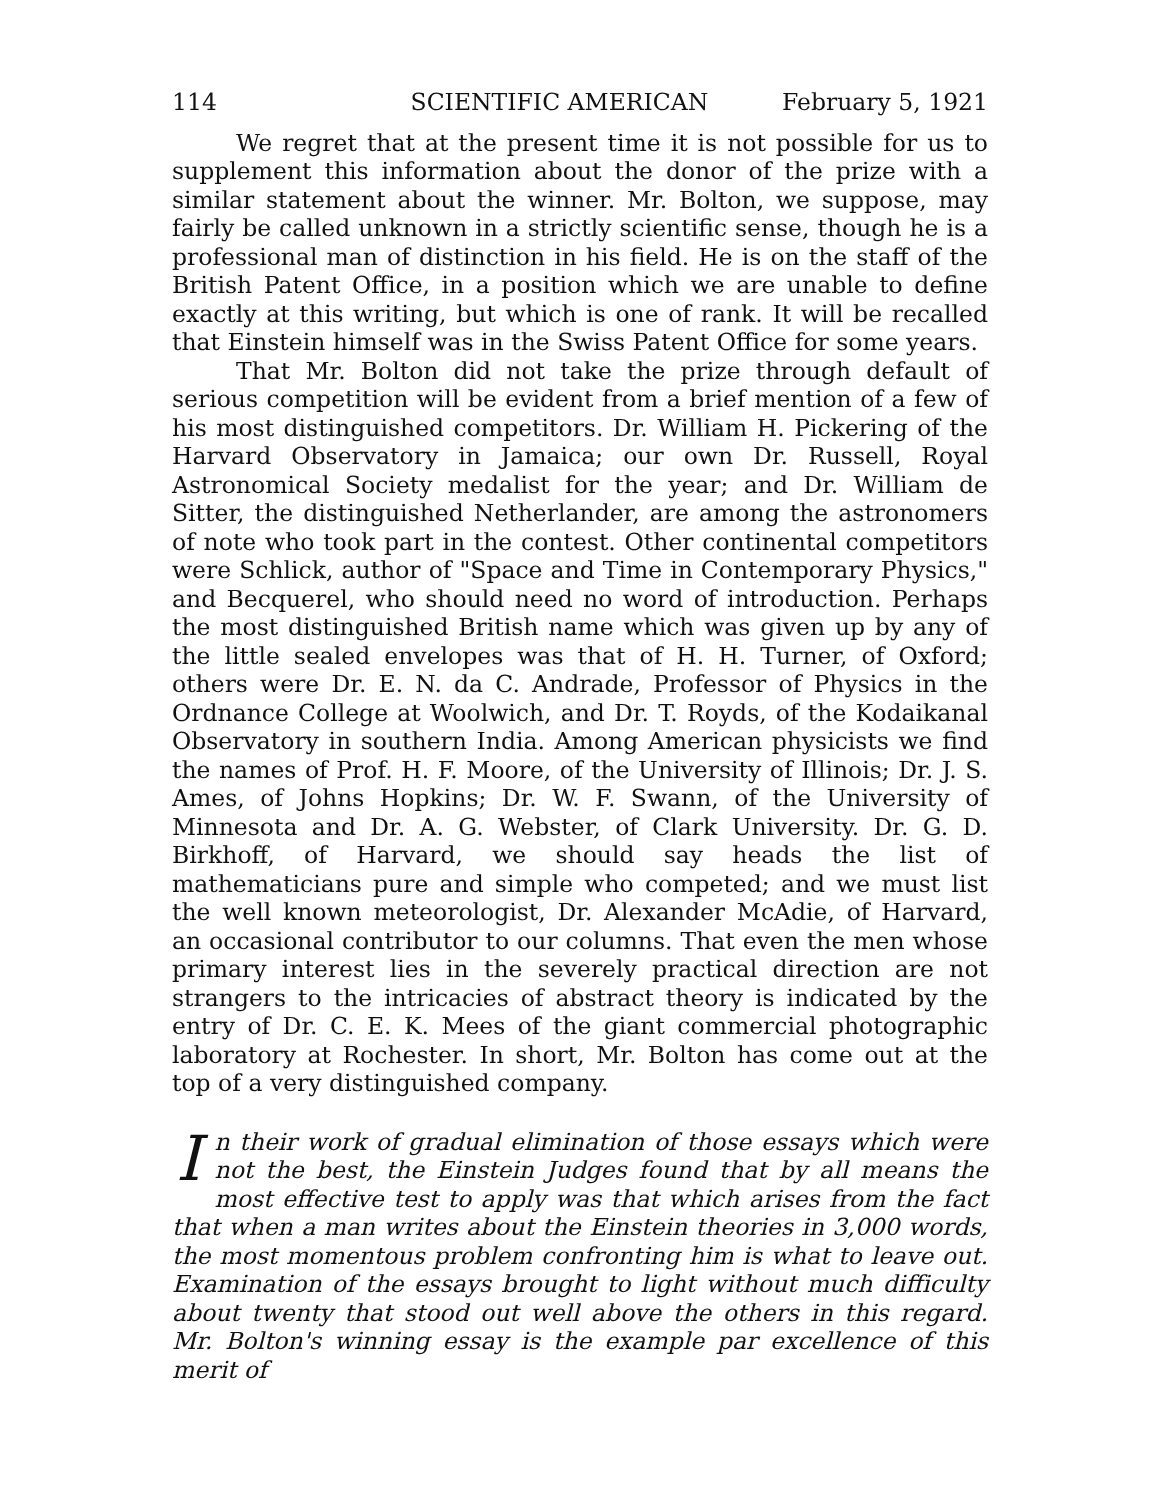114 SCIENTIFIC AMERICAN February 5, 1921
We regret that at the present time it is not possible for us to supplement this information about the donor of the prize with a similar statement about the winner. Mr. Bolton, we suppose, may fairly be called unknown in a strictly scientific sense, though he is a professional man of distinction in his field. He is on the staff of the British Patent Office, in a position which we are unable to define exactly at this writing, but which is one of rank. It will be recalled that Einstein himself was in the Swiss Patent Office for some years.
That Mr. Bolton did not take the prize through default of serious competition will be evident from a brief mention of a few of his most distinguished competitors. Dr. William H. Pickering of the Harvard Observatory in Jamaica; our own Dr. Russell, Royal Astronomical Society medalist for the year; and Dr. William de Sitter, the distinguished Netherlander, are among the astronomers of note who took part in the contest. Other continental competitors were Schlick, author of "Space and Time in Contemporary Physics," and Becquerel, who should need no word of introduction. Perhaps the most distinguished British name which was given up by any of the little sealed envelopes was that of H. H. Turner, of Oxford; others were Dr. E. N. da C. Andrade, Professor of Physics in the Ordnance College at Woolwich, and Dr. T. Royds, of the Kodaikanal Observatory in southern India. Among American physicists we find the names of Prof. H. F. Moore, of the University of Illinois; Dr. J. S. Ames, of Johns Hopkins; Dr. W. F. Swann, of the University of Minnesota and Dr. A. G. Webster, of Clark University. Dr. G. D. Birkhoff, of Harvard, we should say heads the list of mathematicians pure and simple who competed; and we must list the well known meteorologist, Dr. Alexander McAdie, of Harvard, an occasional contributor to our columns. That even the men whose primary interest lies in the severely practical direction are not strangers to the intricacies of abstract theory is indicated by the entry of Dr. C. E. K. Mees of the giant commercial photographic laboratory at Rochester. In short, Mr. Bolton has come out at the top of a very distinguished company.
In their work of gradual elimination of those essays which were not the best, the Einstein Judges found that by all means the most effective test to apply was that which arises from the fact that when a man writes about the Einstein theories in 3,000 words, the most momentous problem confronting him is what to leave out. Examination of the essays brought to light without much difficulty about twenty that stood out well above the others in this regard. Mr. Bolton's winning essay is the example par excellence of this merit of